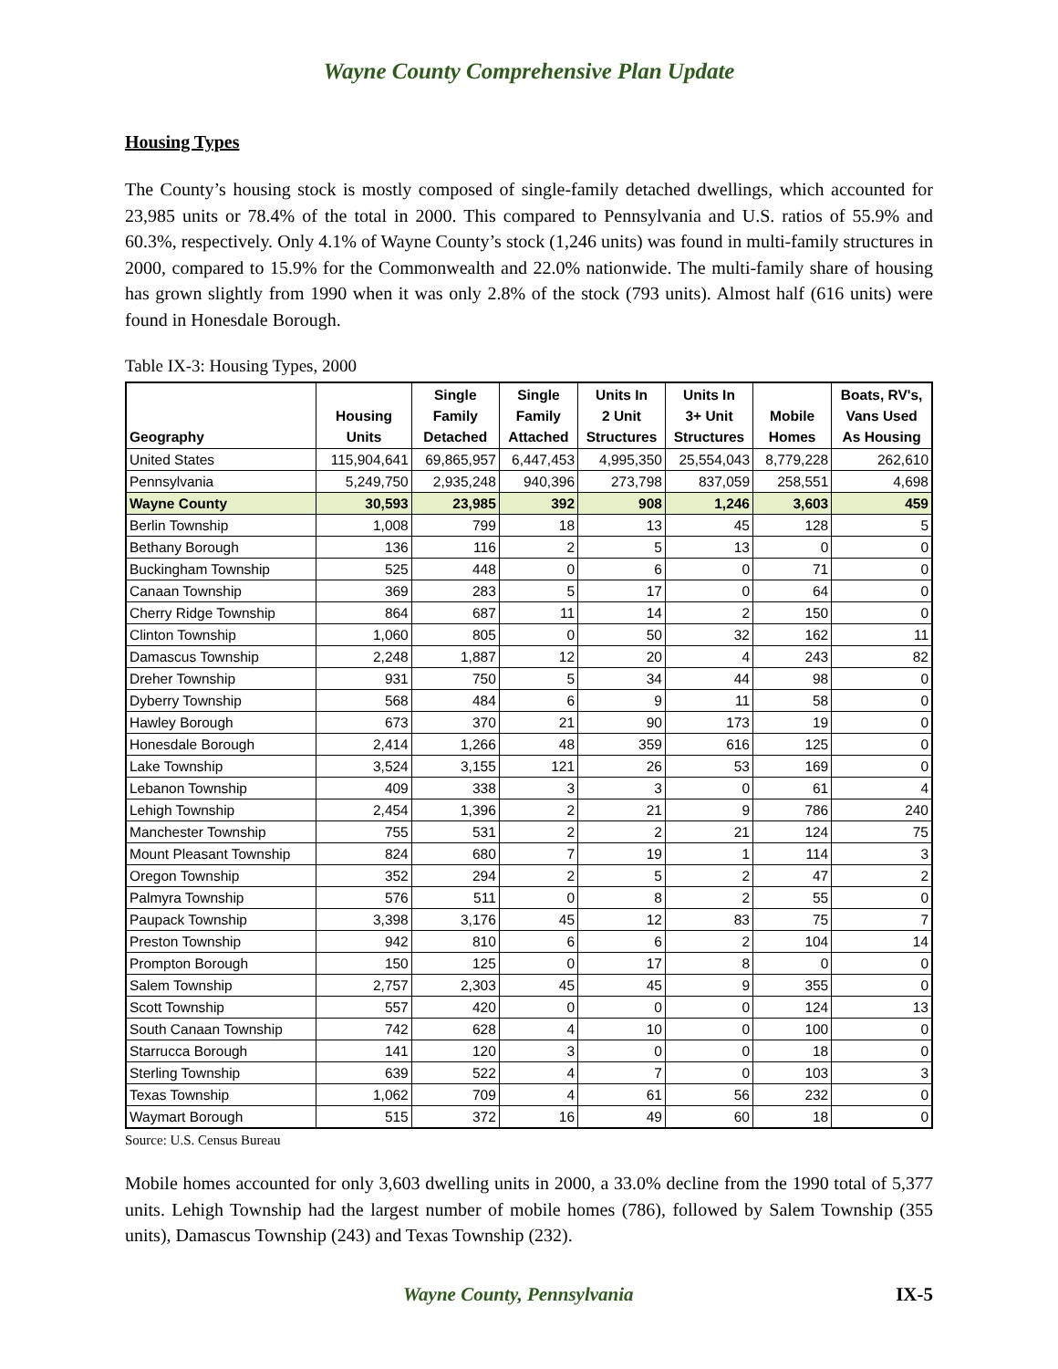Wayne County Comprehensive Plan Update
Housing Types
The County’s housing stock is mostly composed of single-family detached dwellings, which accounted for 23,985 units or 78.4% of the total in 2000. This compared to Pennsylvania and U.S. ratios of 55.9% and 60.3%, respectively. Only 4.1% of Wayne County’s stock (1,246 units) was found in multi-family structures in 2000, compared to 15.9% for the Commonwealth and 22.0% nationwide. The multi-family share of housing has grown slightly from 1990 when it was only 2.8% of the stock (793 units). Almost half (616 units) were found in Honesdale Borough.
Table IX-3: Housing Types, 2000
| Geography | Housing Units | Single Family Detached | Single Family Attached | Units In 2 Unit Structures | Units In 3+ Unit Structures | Mobile Homes | Boats, RV's, Vans Used As Housing |
| --- | --- | --- | --- | --- | --- | --- | --- |
| United States | 115,904,641 | 69,865,957 | 6,447,453 | 4,995,350 | 25,554,043 | 8,779,228 | 262,610 |
| Pennsylvania | 5,249,750 | 2,935,248 | 940,396 | 273,798 | 837,059 | 258,551 | 4,698 |
| Wayne County | 30,593 | 23,985 | 392 | 908 | 1,246 | 3,603 | 459 |
| Berlin Township | 1,008 | 799 | 18 | 13 | 45 | 128 | 5 |
| Bethany Borough | 136 | 116 | 2 | 5 | 13 | 0 | 0 |
| Buckingham Township | 525 | 448 | 0 | 6 | 0 | 71 | 0 |
| Canaan Township | 369 | 283 | 5 | 17 | 0 | 64 | 0 |
| Cherry Ridge Township | 864 | 687 | 11 | 14 | 2 | 150 | 0 |
| Clinton Township | 1,060 | 805 | 0 | 50 | 32 | 162 | 11 |
| Damascus Township | 2,248 | 1,887 | 12 | 20 | 4 | 243 | 82 |
| Dreher Township | 931 | 750 | 5 | 34 | 44 | 98 | 0 |
| Dyberry Township | 568 | 484 | 6 | 9 | 11 | 58 | 0 |
| Hawley Borough | 673 | 370 | 21 | 90 | 173 | 19 | 0 |
| Honesdale Borough | 2,414 | 1,266 | 48 | 359 | 616 | 125 | 0 |
| Lake Township | 3,524 | 3,155 | 121 | 26 | 53 | 169 | 0 |
| Lebanon Township | 409 | 338 | 3 | 3 | 0 | 61 | 4 |
| Lehigh Township | 2,454 | 1,396 | 2 | 21 | 9 | 786 | 240 |
| Manchester Township | 755 | 531 | 2 | 2 | 21 | 124 | 75 |
| Mount Pleasant Township | 824 | 680 | 7 | 19 | 1 | 114 | 3 |
| Oregon Township | 352 | 294 | 2 | 5 | 2 | 47 | 2 |
| Palmyra Township | 576 | 511 | 0 | 8 | 2 | 55 | 0 |
| Paupack Township | 3,398 | 3,176 | 45 | 12 | 83 | 75 | 7 |
| Preston Township | 942 | 810 | 6 | 6 | 2 | 104 | 14 |
| Prompton Borough | 150 | 125 | 0 | 17 | 8 | 0 | 0 |
| Salem Township | 2,757 | 2,303 | 45 | 45 | 9 | 355 | 0 |
| Scott Township | 557 | 420 | 0 | 0 | 0 | 124 | 13 |
| South Canaan Township | 742 | 628 | 4 | 10 | 0 | 100 | 0 |
| Starrucca Borough | 141 | 120 | 3 | 0 | 0 | 18 | 0 |
| Sterling Township | 639 | 522 | 4 | 7 | 0 | 103 | 3 |
| Texas Township | 1,062 | 709 | 4 | 61 | 56 | 232 | 0 |
| Waymart Borough | 515 | 372 | 16 | 49 | 60 | 18 | 0 |
Source: U.S. Census Bureau
Mobile homes accounted for only 3,603 dwelling units in 2000, a 33.0% decline from the 1990 total of 5,377 units. Lehigh Township had the largest number of mobile homes (786), followed by Salem Township (355 units), Damascus Township (243) and Texas Township (232).
Wayne County, Pennsylvania IX-5